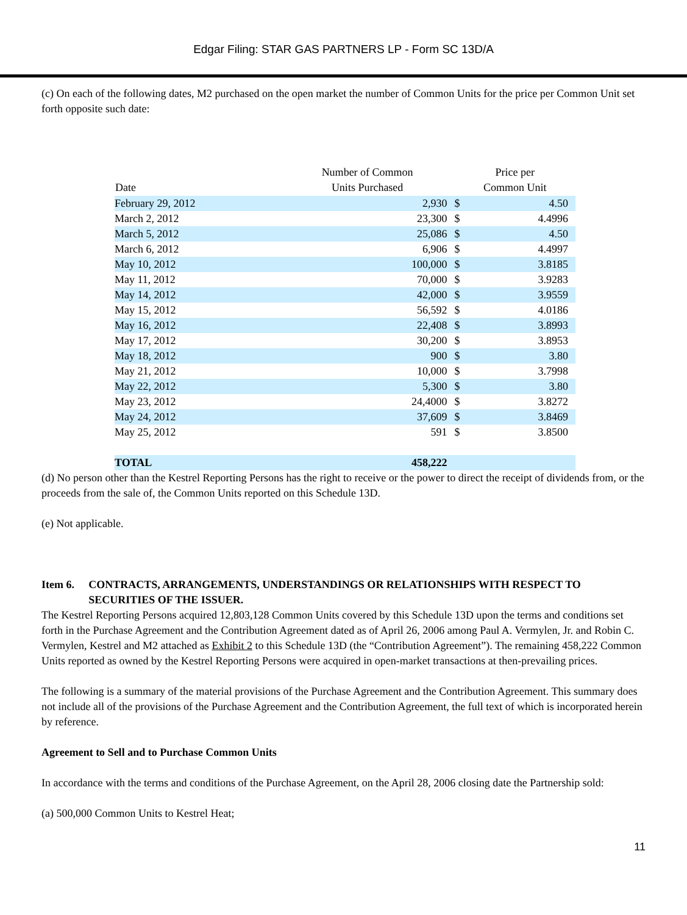Edgar Filing: STAR GAS PARTNERS LP - Form SC 13D/A
(c) On each of the following dates, M2 purchased on the open market the number of Common Units for the price per Common Unit set forth opposite such date:
| Date | Number of Common Units Purchased | Price per Common Unit | |
| --- | --- | --- | --- |
| February 29, 2012 | 2,930 | $ | 4.50 |
| March 2, 2012 | 23,300 | $ | 4.4996 |
| March 5, 2012 | 25,086 | $ | 4.50 |
| March 6, 2012 | 6,906 | $ | 4.4997 |
| May 10, 2012 | 100,000 | $ | 3.8185 |
| May 11, 2012 | 70,000 | $ | 3.9283 |
| May 14, 2012 | 42,000 | $ | 3.9559 |
| May 15, 2012 | 56,592 | $ | 4.0186 |
| May 16, 2012 | 22,408 | $ | 3.8993 |
| May 17, 2012 | 30,200 | $ | 3.8953 |
| May 18, 2012 | 900 | $ | 3.80 |
| May 21, 2012 | 10,000 | $ | 3.7998 |
| May 22, 2012 | 5,300 | $ | 3.80 |
| May 23, 2012 | 24,4000 | $ | 3.8272 |
| May 24, 2012 | 37,609 | $ | 3.8469 |
| May 25, 2012 | 591 | $ | 3.8500 |
| TOTAL | 458,222 | | |
(d) No person other than the Kestrel Reporting Persons has the right to receive or the power to direct the receipt of dividends from, or the proceeds from the sale of, the Common Units reported on this Schedule 13D.
(e) Not applicable.
Item 6. CONTRACTS, ARRANGEMENTS, UNDERSTANDINGS OR RELATIONSHIPS WITH RESPECT TO SECURITIES OF THE ISSUER.
The Kestrel Reporting Persons acquired 12,803,128 Common Units covered by this Schedule 13D upon the terms and conditions set forth in the Purchase Agreement and the Contribution Agreement dated as of April 26, 2006 among Paul A. Vermylen, Jr. and Robin C. Vermylen, Kestrel and M2 attached as Exhibit 2 to this Schedule 13D (the “Contribution Agreement”). The remaining 458,222 Common Units reported as owned by the Kestrel Reporting Persons were acquired in open-market transactions at then-prevailing prices.
The following is a summary of the material provisions of the Purchase Agreement and the Contribution Agreement. This summary does not include all of the provisions of the Purchase Agreement and the Contribution Agreement, the full text of which is incorporated herein by reference.
Agreement to Sell and to Purchase Common Units
In accordance with the terms and conditions of the Purchase Agreement, on the April 28, 2006 closing date the Partnership sold:
(a) 500,000 Common Units to Kestrel Heat;
11